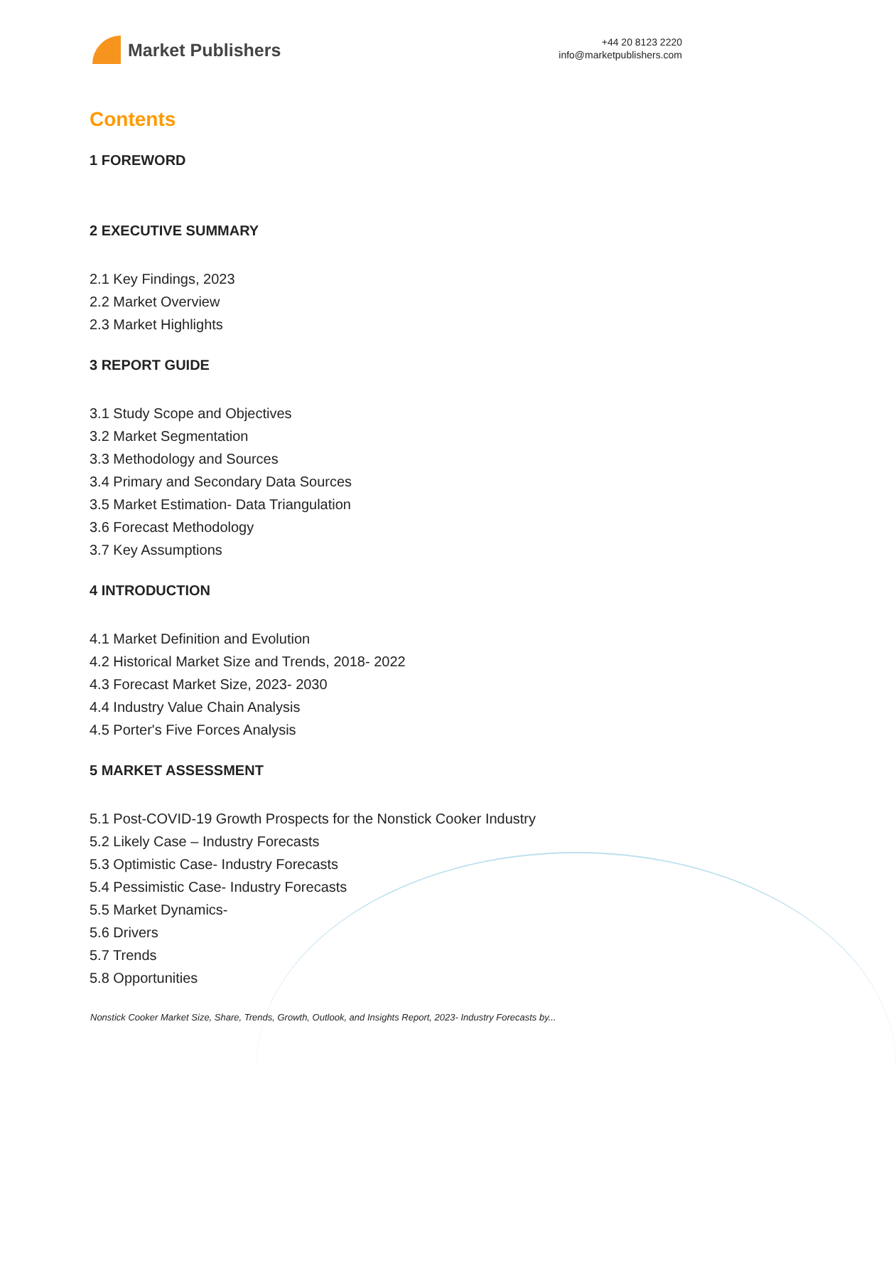Market Publishers
+44 20 8123 2220
info@marketpublishers.com
Contents
1 FOREWORD
2 EXECUTIVE SUMMARY
2.1 Key Findings, 2023
2.2 Market Overview
2.3 Market Highlights
3 REPORT GUIDE
3.1 Study Scope and Objectives
3.2 Market Segmentation
3.3 Methodology and Sources
3.4 Primary and Secondary Data Sources
3.5 Market Estimation- Data Triangulation
3.6 Forecast Methodology
3.7 Key Assumptions
4 INTRODUCTION
4.1 Market Definition and Evolution
4.2 Historical Market Size and Trends, 2018- 2022
4.3 Forecast Market Size, 2023- 2030
4.4 Industry Value Chain Analysis
4.5 Porter's Five Forces Analysis
5 MARKET ASSESSMENT
5.1 Post-COVID-19 Growth Prospects for the Nonstick Cooker Industry
5.2 Likely Case – Industry Forecasts
5.3 Optimistic Case- Industry Forecasts
5.4 Pessimistic Case- Industry Forecasts
5.5 Market Dynamics-
5.6 Drivers
5.7 Trends
5.8 Opportunities
Nonstick Cooker Market Size, Share, Trends, Growth, Outlook, and Insights Report, 2023- Industry Forecasts by...